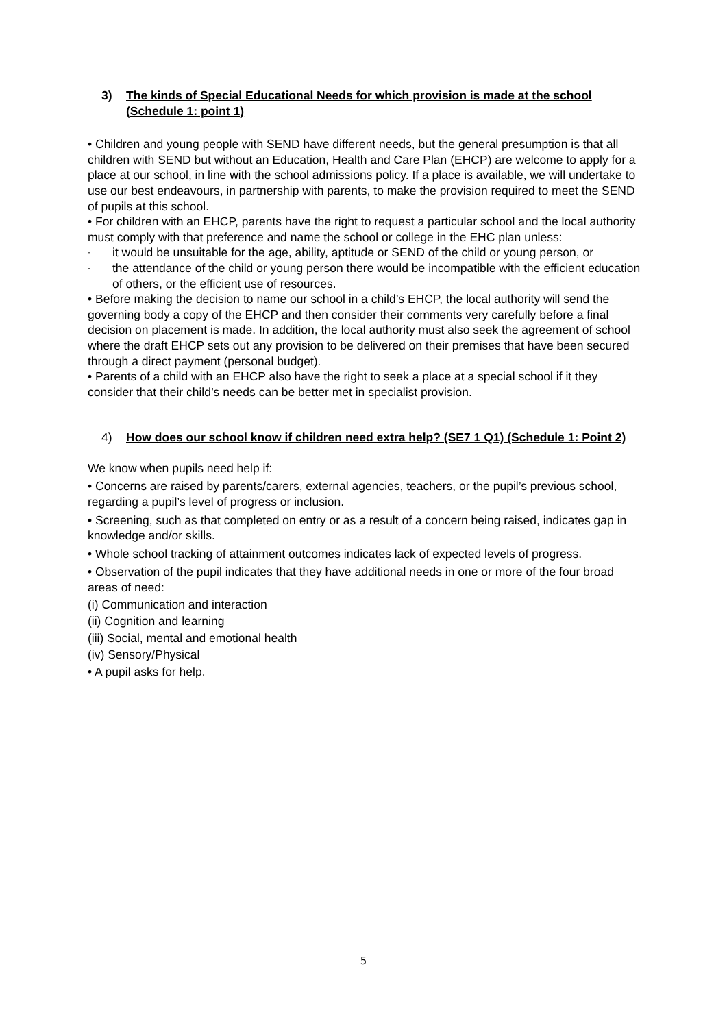3) The kinds of Special Educational Needs for which provision is made at the school (Schedule 1: point 1)
• Children and young people with SEND have different needs, but the general presumption is that all children with SEND but without an Education, Health and Care Plan (EHCP) are welcome to apply for a place at our school, in line with the school admissions policy. If a place is available, we will undertake to use our best endeavours, in partnership with parents, to make the provision required to meet the SEND of pupils at this school.
• For children with an EHCP, parents have the right to request a particular school and the local authority must comply with that preference and name the school or college in the EHC plan unless:
- it would be unsuitable for the age, ability, aptitude or SEND of the child or young person, or
- the attendance of the child or young person there would be incompatible with the efficient education of others, or the efficient use of resources.
• Before making the decision to name our school in a child’s EHCP, the local authority will send the governing body a copy of the EHCP and then consider their comments very carefully before a final decision on placement is made. In addition, the local authority must also seek the agreement of school where the draft EHCP sets out any provision to be delivered on their premises that have been secured through a direct payment (personal budget).
• Parents of a child with an EHCP also have the right to seek a place at a special school if it they consider that their child’s needs can be better met in specialist provision.
4) How does our school know if children need extra help? (SE7 1 Q1) (Schedule 1: Point 2)
We know when pupils need help if:
• Concerns are raised by parents/carers, external agencies, teachers, or the pupil’s previous school, regarding a pupil’s level of progress or inclusion.
• Screening, such as that completed on entry or as a result of a concern being raised, indicates gap in knowledge and/or skills.
• Whole school tracking of attainment outcomes indicates lack of expected levels of progress.
• Observation of the pupil indicates that they have additional needs in one or more of the four broad areas of need:
(i) Communication and interaction
(ii) Cognition and learning
(iii) Social, mental and emotional health
(iv) Sensory/Physical
• A pupil asks for help.
5